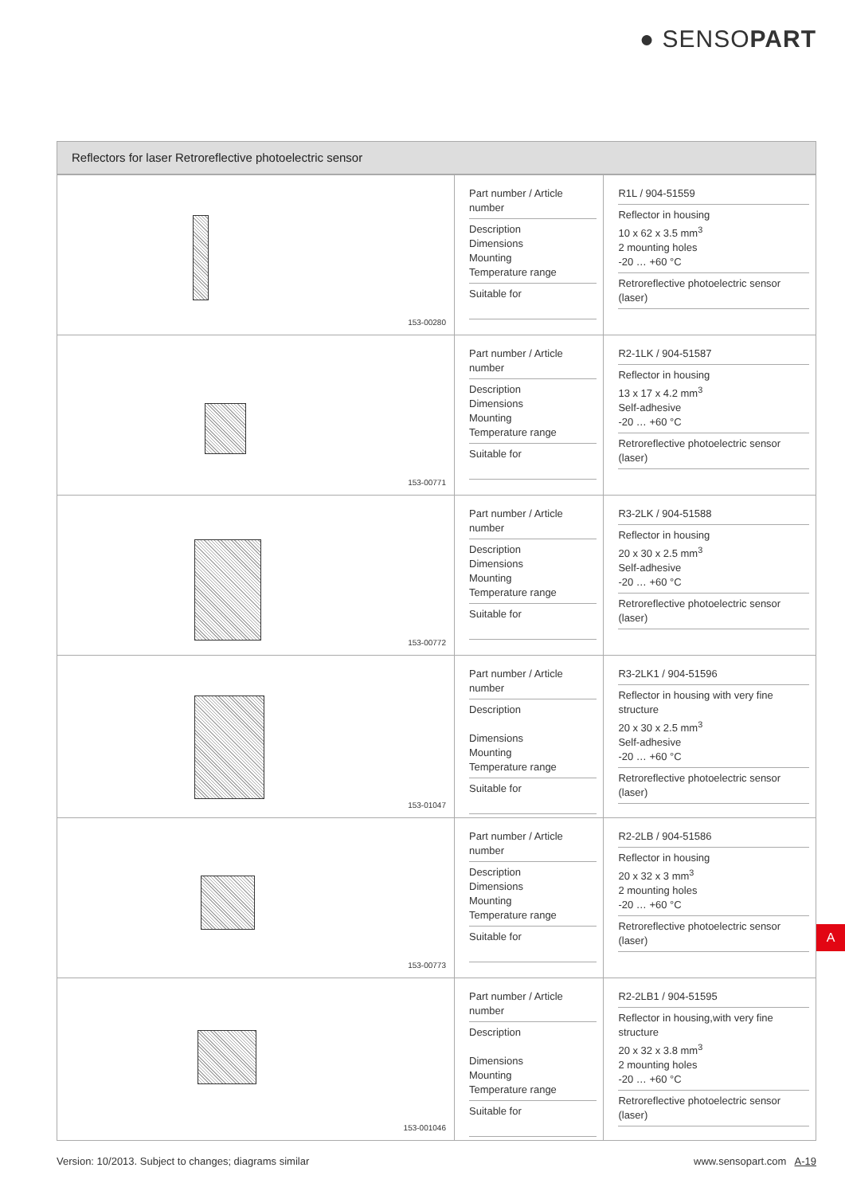● SENSO PART
Reflectors for laser Retroreflective photoelectric sensor
| 153-00280 | Part number / Article number Description Dimensions Mounting Temperature range Suitable for | R1L / 904-51559 Reflector in housing 10 x 62 x 3.5 mm<sup>3</sup> 2 mounting holes -20 … +60 °C Retroreflective photoelectric sensor (laser) |
| 153-00771 | Part number / Article number Description Dimensions Mounting Temperature range Suitable for | R2-1LK / 904-51587 Reflector in housing 13 x 17 x 4.2 mm<sup>3</sup> Self-adhesive -20 … +60 °C Retroreflective photoelectric sensor (laser) |
| 153-00772 | Part number / Article number Description Dimensions Mounting Temperature range Suitable for | R3-2LK / 904-51588 Reflector in housing 20 x 30 x 2.5 mm<sup>3</sup> Self-adhesive -20 … +60 °C Retroreflective photoelectric sensor (laser) |
| 153-01047 | Part number / Article number Description Dimensions Mounting Temperature range Suitable for | R3-2LK1 / 904-51596 Reflector in housing with very fine structure 20 x 30 x 2.5 mm<sup>3</sup> Self-adhesive -20 … +60 °C Retroreflective photoelectric sensor (laser) |
| 153-00773 | Part number / Article number Description Dimensions Mounting Temperature range Suitable for | R2-2LB / 904-51586 Reflector in housing 20 x 32 x 3 mm<sup>3</sup> 2 mounting holes -20 … +60 °C Retroreflective photoelectric sensor (laser) |
| 153-001046 | Part number / Article number Description Dimensions Mounting Temperature range Suitable for | R2-2LB1 / 904-51595 Reflector in housing,with very fine structure 20 x 32 x 3.8 mm<sup>3</sup> 2 mounting holes -20 … +60 °C Retroreflective photoelectric sensor (laser) |
A
Version: 10/2013. Subject to changes; diagrams similar www.sensopart.com A-19